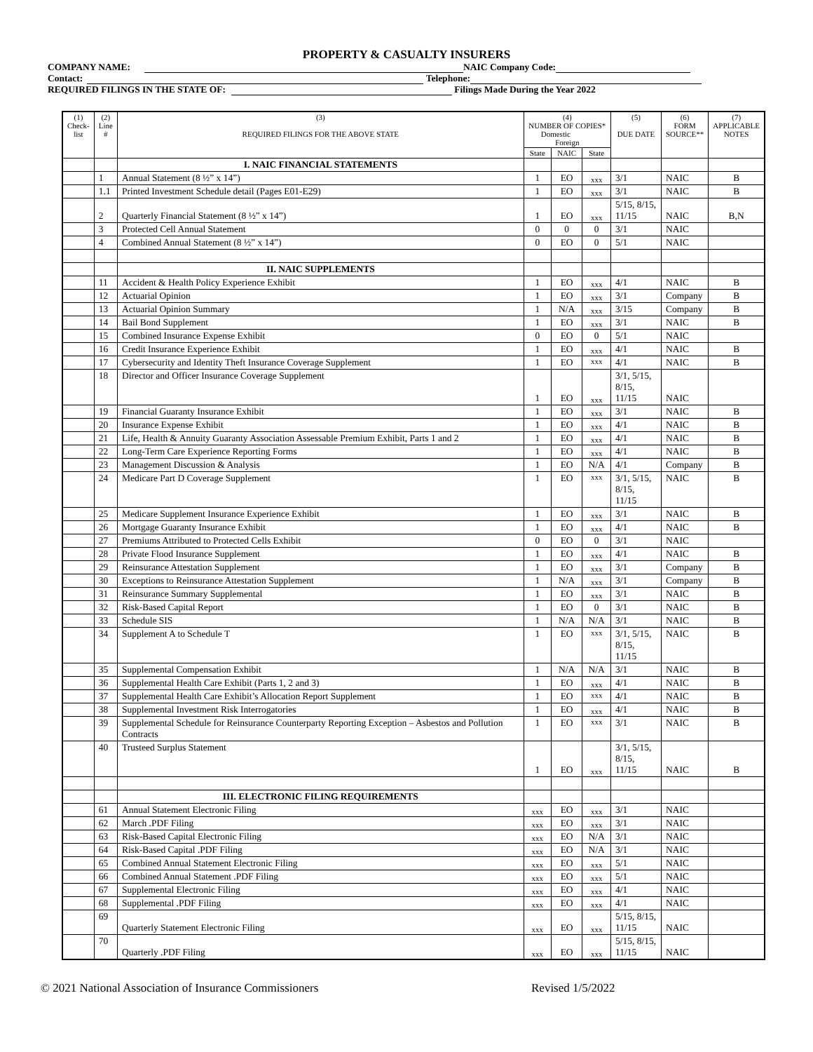PROPERTY & CASUALTY INSURERS
COMPANY NAME: NAIC Company Code:
Contact: Telephone:
REQUIRED FILINGS IN THE STATE OF: Filings Made During the Year 2022
| (1) Check- list | (2) Line # | (3) REQUIRED FILINGS FOR THE ABOVE STATE | (4) NUMBER OF COPIES* Domestic Foreign | | | (5) DUE DATE | (6) FORM SOURCE** | (7) APPLICABLE NOTES |
| --- | --- | --- | --- | --- | --- | --- | --- | --- |
| | | | State | NAIC | State | | | |
| | | I. NAIC FINANCIAL STATEMENTS | | | | | | |
| | 1 | Annual Statement (8 ½” x 14”) | 1 | EO | xxx | 3/1 | NAIC | B |
| | 1.1 | Printed Investment Schedule detail (Pages E01-E29) | 1 | EO | xxx | 3/1 | NAIC | B |
| | 2 | Quarterly Financial Statement (8 ½” x 14”) | 1 | EO | xxx | 5/15, 8/15, 11/15 | NAIC | B,N |
| | 3 | Protected Cell Annual Statement | 0 | 0 | 0 | 3/1 | NAIC | |
| | 4 | Combined Annual Statement (8 ½” x 14”) | 0 | EO | 0 | 5/1 | NAIC | |
| | | II. NAIC SUPPLEMENTS | | | | | | |
| | 11 | Accident & Health Policy Experience Exhibit | 1 | EO | xxx | 4/1 | NAIC | B |
| | 12 | Actuarial Opinion | 1 | EO | xxx | 3/1 | Company | B |
| | 13 | Actuarial Opinion Summary | 1 | N/A | xxx | 3/15 | Company | B |
| | 14 | Bail Bond Supplement | 1 | EO | xxx | 3/1 | NAIC | B |
| | 15 | Combined Insurance Expense Exhibit | 0 | EO | 0 | 5/1 | NAIC | |
| | 16 | Credit Insurance Experience Exhibit | 1 | EO | xxx | 4/1 | NAIC | B |
| | 17 | Cybersecurity and Identity Theft Insurance Coverage Supplement | 1 | EO | xxx | 4/1 | NAIC | B |
| | 18 | Director and Officer Insurance Coverage Supplement | 1 | EO | xxx | 3/1, 5/15, 8/15, 11/15 | NAIC | |
| | 19 | Financial Guaranty Insurance Exhibit | 1 | EO | xxx | 3/1 | NAIC | B |
| | 20 | Insurance Expense Exhibit | 1 | EO | xxx | 4/1 | NAIC | B |
| | 21 | Life, Health & Annuity Guaranty Association Assessable Premium Exhibit, Parts 1 and 2 | 1 | EO | xxx | 4/1 | NAIC | B |
| | 22 | Long-Term Care Experience Reporting Forms | 1 | EO | xxx | 4/1 | NAIC | B |
| | 23 | Management Discussion & Analysis | 1 | EO | N/A | 4/1 | Company | B |
| | 24 | Medicare Part D Coverage Supplement | 1 | EO | xxx | 3/1, 5/15, 8/15, 11/15 | NAIC | B |
| | 25 | Medicare Supplement Insurance Experience Exhibit | 1 | EO | xxx | 3/1 | NAIC | B |
| | 26 | Mortgage Guaranty Insurance Exhibit | 1 | EO | xxx | 4/1 | NAIC | B |
| | 27 | Premiums Attributed to Protected Cells Exhibit | 0 | EO | 0 | 3/1 | NAIC | |
| | 28 | Private Flood Insurance Supplement | 1 | EO | xxx | 4/1 | NAIC | B |
| | 29 | Reinsurance Attestation Supplement | 1 | EO | xxx | 3/1 | Company | B |
| | 30 | Exceptions to Reinsurance Attestation Supplement | 1 | N/A | xxx | 3/1 | Company | B |
| | 31 | Reinsurance Summary Supplemental | 1 | EO | xxx | 3/1 | NAIC | B |
| | 32 | Risk-Based Capital Report | 1 | EO | 0 | 3/1 | NAIC | B |
| | 33 | Schedule SIS | 1 | N/A | N/A | 3/1 | NAIC | B |
| | 34 | Supplement A to Schedule T | 1 | EO | xxx | 3/1, 5/15, 8/15, 11/15 | NAIC | B |
| | 35 | Supplemental Compensation Exhibit | 1 | N/A | N/A | 3/1 | NAIC | B |
| | 36 | Supplemental Health Care Exhibit (Parts 1, 2 and 3) | 1 | EO | xxx | 4/1 | NAIC | B |
| | 37 | Supplemental Health Care Exhibit’s Allocation Report Supplement | 1 | EO | xxx | 4/1 | NAIC | B |
| | 38 | Supplemental Investment Risk Interrogatories | 1 | EO | xxx | 4/1 | NAIC | B |
| | 39 | Supplemental Schedule for Reinsurance Counterparty Reporting Exception – Asbestos and Pollution Contracts | 1 | EO | xxx | 3/1 | NAIC | B |
| | 40 | Trusteed Surplus Statement | 1 | EO | xxx | 3/1, 5/15, 8/15, 11/15 | NAIC | B |
| | | III. ELECTRONIC FILING REQUIREMENTS | | | | | | |
| | 61 | Annual Statement Electronic Filing | xxx | EO | xxx | 3/1 | NAIC | |
| | 62 | March .PDF Filing | xxx | EO | xxx | 3/1 | NAIC | |
| | 63 | Risk-Based Capital Electronic Filing | xxx | EO | N/A | 3/1 | NAIC | |
| | 64 | Risk-Based Capital .PDF Filing | xxx | EO | N/A | 3/1 | NAIC | |
| | 65 | Combined Annual Statement Electronic Filing | xxx | EO | xxx | 5/1 | NAIC | |
| | 66 | Combined Annual Statement .PDF Filing | xxx | EO | xxx | 5/1 | NAIC | |
| | 67 | Supplemental Electronic Filing | xxx | EO | xxx | 4/1 | NAIC | |
| | 68 | Supplemental .PDF Filing | xxx | EO | xxx | 4/1 | NAIC | |
| | 69 | Quarterly Statement Electronic Filing | xxx | EO | xxx | 5/15, 8/15, 11/15 | NAIC | |
| | 70 | Quarterly .PDF Filing | xxx | EO | xxx | 5/15, 8/15, 11/15 | NAIC | |
© 2021 National Association of Insurance Commissioners Revised 1/5/2022